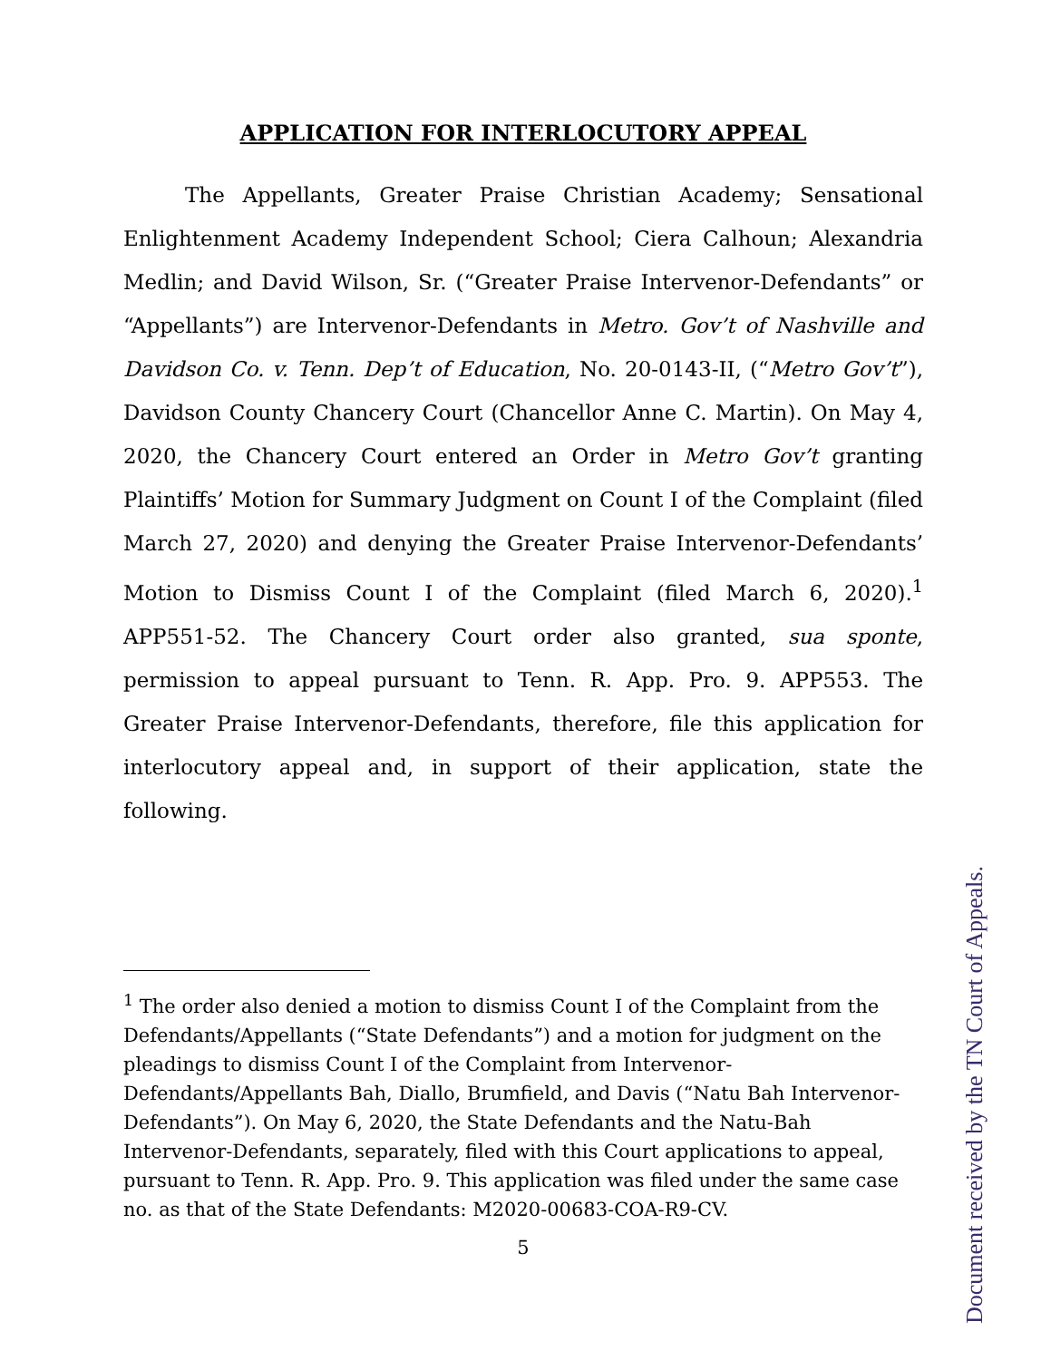APPLICATION FOR INTERLOCUTORY APPEAL
The Appellants, Greater Praise Christian Academy; Sensational Enlightenment Academy Independent School; Ciera Calhoun; Alexandria Medlin; and David Wilson, Sr. (“Greater Praise Intervenor-Defendants” or “Appellants”) are Intervenor-Defendants in Metro. Gov’t of Nashville and Davidson Co. v. Tenn. Dep’t of Education, No. 20-0143-II, (“Metro Gov’t”), Davidson County Chancery Court (Chancellor Anne C. Martin). On May 4, 2020, the Chancery Court entered an Order in Metro Gov’t granting Plaintiffs’ Motion for Summary Judgment on Count I of the Complaint (filed March 27, 2020) and denying the Greater Praise Intervenor-Defendants’ Motion to Dismiss Count I of the Complaint (filed March 6, 2020).<sup>1</sup> APP551-52. The Chancery Court order also granted, sua sponte, permission to appeal pursuant to Tenn. R. App. Pro. 9. APP553. The Greater Praise Intervenor-Defendants, therefore, file this application for interlocutory appeal and, in support of their application, state the following.
<sup>1</sup> The order also denied a motion to dismiss Count I of the Complaint from the Defendants/Appellants (“State Defendants”) and a motion for judgment on the pleadings to dismiss Count I of the Complaint from Intervenor-Defendants/Appellants Bah, Diallo, Brumfield, and Davis (“Natu Bah Intervenor-Defendants”). On May 6, 2020, the State Defendants and the Natu-Bah Intervenor-Defendants, separately, filed with this Court applications to appeal, pursuant to Tenn. R. App. Pro. 9. This application was filed under the same case no. as that of the State Defendants: M2020-00683-COA-R9-CV.
5
Document received by the TN Court of Appeals.